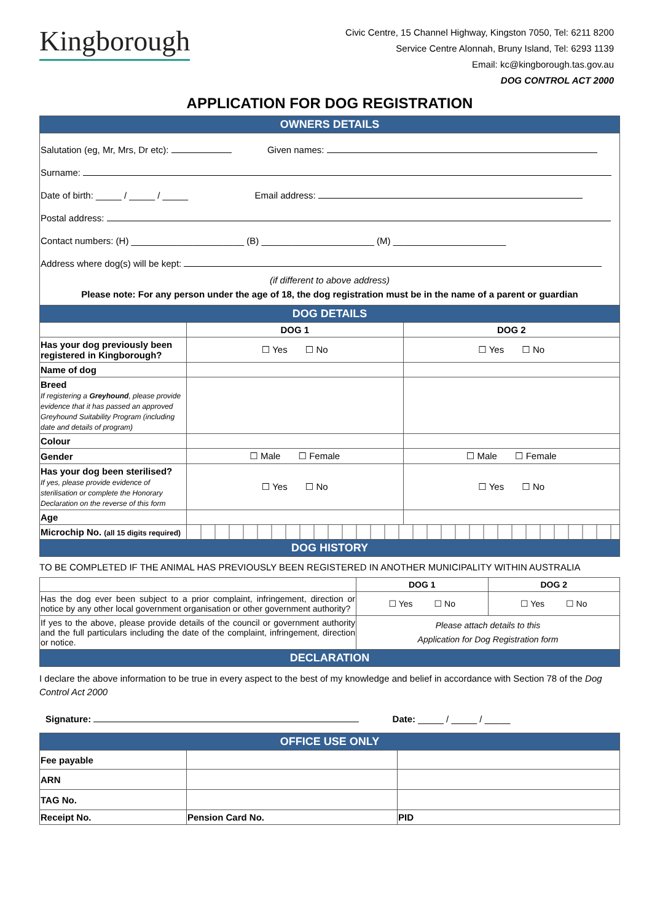Kingborough
Civic Centre, 15 Channel Highway, Kingston 7050, Tel: 6211 8200
Service Centre Alonnah, Bruny Island, Tel: 6293 1139
Email: kc@kingborough.tas.gov.au
DOG CONTROL ACT 2000
APPLICATION FOR DOG REGISTRATION
| OWNERS DETAILS |
| Salutation (eg, Mr, Mrs, Dr etc): Given names: Surname: Date of birth: _____ / _____ / _____ Email address: Postal address: Contact numbers: (H) ______________________ (B) ______________________ (M) ______________________ Address where dog(s) will be kept: (if different to above address) Please note: For any person under the age of 18, the dog registration must be in the name of a parent or guardian |
| DOG DETAILS | | |
| | DOG 1 | DOG 2 |
| Has your dog previously been registered in Kingborough? | ☐ Yes ☐ No | ☐ Yes ☐ No |
| Name of dog | | |
| Breed If registering a Greyhound , please provide evidence that it has passed an approved Greyhound Suitability Program (including date and details of program) | | |
| Colour | | |
| Gender | ☐ Male ☐ Female | ☐ Male ☐ Female |
| Has your dog been sterilised? If yes, please provide evidence of sterilisation or complete the Honorary Declaration on the reverse of this form | ☐ Yes ☐ No | ☐ Yes ☐ No |
| Age | | |
| Microchip No. (all 15 digits required) | | |
| DOG HISTORY | | |
TO BE COMPLETED IF THE ANIMAL HAS PREVIOUSLY BEEN REGISTERED IN ANOTHER MUNICIPALITY WITHIN AUSTRALIA
| | DOG 1 | DOG 2 |
| Has the dog ever been subject to a prior complaint, infringement, direction or notice by any other local government organisation or other government authority? | ☐ Yes ☐ No | ☐ Yes ☐ No |
| If yes to the above, please provide details of the council or government authority and the full particulars including the date of the complaint, infringement, direction or notice. | Please attach details to this Application for Dog Registration form | |
| DECLARATION | | |
I declare the above information to be true in every aspect to the best of my knowledge and belief in accordance with Section 78 of the Dog Control Act 2000
Signature: Date: _____ / _____ / _____
| OFFICE USE ONLY | | |
| Fee payable | | |
| ARN | | |
| TAG No. | | |
| Receipt No. | Pension Card No. | PID |